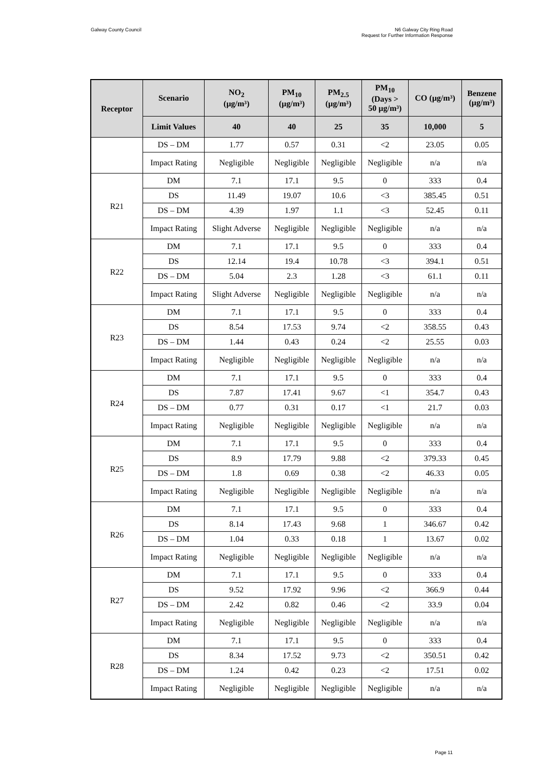Galway County Council N6 Galway City Ring Road
Request for Further Information Response
| Receptor | Scenario | NO<sub>2</sub> (µg/m³) | PM<sub>10</sub> (µg/m³) | PM<sub>2.5</sub> (µg/m³) | PM<sub>10</sub> (Days > 50 µg/m³) | CO (µg/m³) | Benzene (µg/m³) |
| --- | --- | --- | --- | --- | --- | --- | --- |
| | Limit Values | 40 | 40 | 25 | 35 | 10,000 | 5 |
| | DS – DM | 1.77 | 0.57 | 0.31 | <2 | 23.05 | 0.05 |
| | Impact Rating | Negligible | Negligible | Negligible | Negligible | n/a | n/a |
| R21 | DM | 7.1 | 17.1 | 9.5 | 0 | 333 | 0.4 |
| | DS | 11.49 | 19.07 | 10.6 | <3 | 385.45 | 0.51 |
| | DS – DM | 4.39 | 1.97 | 1.1 | <3 | 52.45 | 0.11 |
| | Impact Rating | Slight Adverse | Negligible | Negligible | Negligible | n/a | n/a |
| R22 | DM | 7.1 | 17.1 | 9.5 | 0 | 333 | 0.4 |
| | DS | 12.14 | 19.4 | 10.78 | <3 | 394.1 | 0.51 |
| | DS – DM | 5.04 | 2.3 | 1.28 | <3 | 61.1 | 0.11 |
| | Impact Rating | Slight Adverse | Negligible | Negligible | Negligible | n/a | n/a |
| R23 | DM | 7.1 | 17.1 | 9.5 | 0 | 333 | 0.4 |
| | DS | 8.54 | 17.53 | 9.74 | <2 | 358.55 | 0.43 |
| | DS – DM | 1.44 | 0.43 | 0.24 | <2 | 25.55 | 0.03 |
| | Impact Rating | Negligible | Negligible | Negligible | Negligible | n/a | n/a |
| R24 | DM | 7.1 | 17.1 | 9.5 | 0 | 333 | 0.4 |
| | DS | 7.87 | 17.41 | 9.67 | <1 | 354.7 | 0.43 |
| | DS – DM | 0.77 | 0.31 | 0.17 | <1 | 21.7 | 0.03 |
| | Impact Rating | Negligible | Negligible | Negligible | Negligible | n/a | n/a |
| R25 | DM | 7.1 | 17.1 | 9.5 | 0 | 333 | 0.4 |
| | DS | 8.9 | 17.79 | 9.88 | <2 | 379.33 | 0.45 |
| | DS – DM | 1.8 | 0.69 | 0.38 | <2 | 46.33 | 0.05 |
| | Impact Rating | Negligible | Negligible | Negligible | Negligible | n/a | n/a |
| R26 | DM | 7.1 | 17.1 | 9.5 | 0 | 333 | 0.4 |
| | DS | 8.14 | 17.43 | 9.68 | 1 | 346.67 | 0.42 |
| | DS – DM | 1.04 | 0.33 | 0.18 | 1 | 13.67 | 0.02 |
| | Impact Rating | Negligible | Negligible | Negligible | Negligible | n/a | n/a |
| R27 | DM | 7.1 | 17.1 | 9.5 | 0 | 333 | 0.4 |
| | DS | 9.52 | 17.92 | 9.96 | <2 | 366.9 | 0.44 |
| | DS – DM | 2.42 | 0.82 | 0.46 | <2 | 33.9 | 0.04 |
| | Impact Rating | Negligible | Negligible | Negligible | Negligible | n/a | n/a |
| R28 | DM | 7.1 | 17.1 | 9.5 | 0 | 333 | 0.4 |
| | DS | 8.34 | 17.52 | 9.73 | <2 | 350.51 | 0.42 |
| | DS – DM | 1.24 | 0.42 | 0.23 | <2 | 17.51 | 0.02 |
| | Impact Rating | Negligible | Negligible | Negligible | Negligible | n/a | n/a |
Page 11